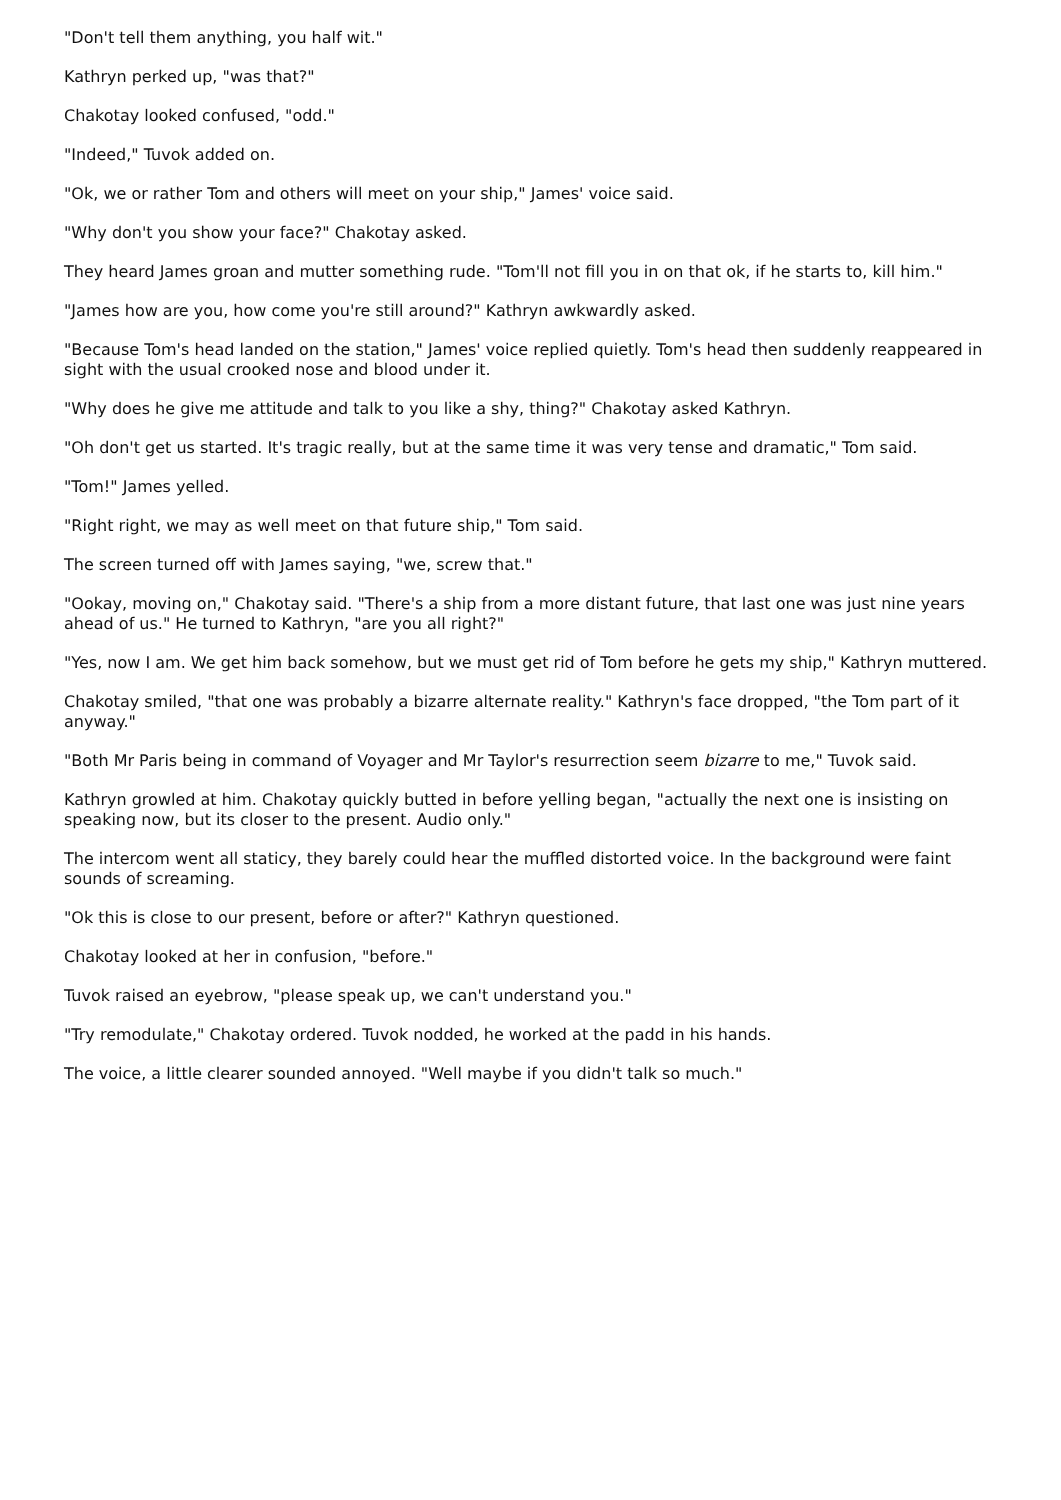"Don't tell them anything, you half wit."
Kathryn perked up, "was that?"
Chakotay looked confused, "odd."
"Indeed," Tuvok added on.
"Ok, we or rather Tom and others will meet on your ship," James' voice said.
"Why don't you show your face?" Chakotay asked.
They heard James groan and mutter something rude. "Tom'll not fill you in on that ok, if he starts to, kill him."
"James how are you, how come you're still around?" Kathryn awkwardly asked.
"Because Tom's head landed on the station," James' voice replied quietly. Tom's head then suddenly reappeared in sight with the usual crooked nose and blood under it.
"Why does he give me attitude and talk to you like a shy, thing?" Chakotay asked Kathryn.
"Oh don't get us started. It's tragic really, but at the same time it was very tense and dramatic," Tom said.
"Tom!" James yelled.
"Right right, we may as well meet on that future ship," Tom said.
The screen turned off with James saying, "we, screw that."
"Ookay, moving on," Chakotay said. "There's a ship from a more distant future, that last one was just nine years ahead of us." He turned to Kathryn, "are you all right?"
"Yes, now I am. We get him back somehow, but we must get rid of Tom before he gets my ship," Kathryn muttered.
Chakotay smiled, "that one was probably a bizarre alternate reality." Kathryn's face dropped, "the Tom part of it anyway."
"Both Mr Paris being in command of Voyager and Mr Taylor's resurrection seem bizarre to me," Tuvok said.
Kathryn growled at him. Chakotay quickly butted in before yelling began, "actually the next one is insisting on speaking now, but its closer to the present. Audio only."
The intercom went all staticy, they barely could hear the muffled distorted voice. In the background were faint sounds of screaming.
"Ok this is close to our present, before or after?" Kathryn questioned.
Chakotay looked at her in confusion, "before."
Tuvok raised an eyebrow, "please speak up, we can't understand you."
"Try remodulate," Chakotay ordered. Tuvok nodded, he worked at the padd in his hands.
The voice, a little clearer sounded annoyed. "Well maybe if you didn't talk so much."